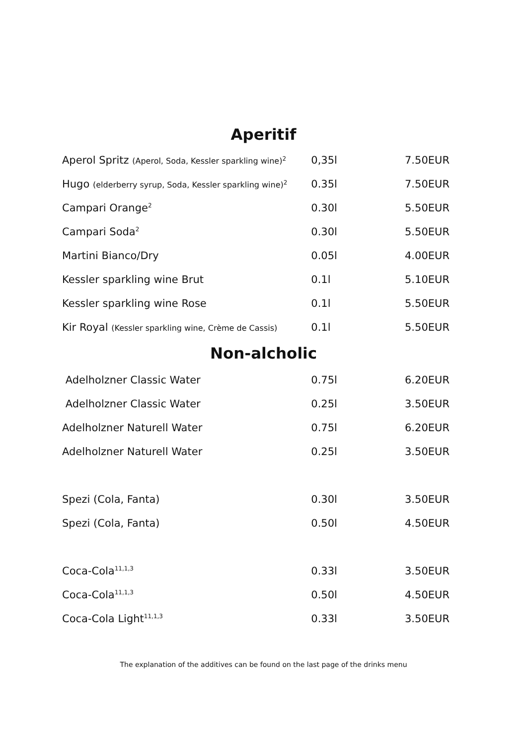Aperitif
| Aperol Spritz (Aperol, Soda, Kessler sparkling wine)<sup>2</sup> | 0,35l | 7.50EUR |
| Hugo (elderberry syrup, Soda, Kessler sparkling wine)<sup>2</sup> | 0.35l | 7.50EUR |
| Campari Orange<sup>2</sup> | 0.30l | 5.50EUR |
| Campari Soda<sup>2</sup> | 0.30l | 5.50EUR |
| Martini Bianco/Dry | 0.05l | 4.00EUR |
| Kessler sparkling wine Brut | 0.1l | 5.10EUR |
| Kessler sparkling wine Rose | 0.1l | 5.50EUR |
| Kir Royal (Kessler sparkling wine, Crème de Cassis) | 0.1l | 5.50EUR |
Non-alcholic
| Adelholzner Classic Water | 0.75l | 6.20EUR |
| Adelholzner Classic Water | 0.25l | 3.50EUR |
| Adelholzner Naturell Water | 0.75l | 6.20EUR |
| Adelholzner Naturell Water | 0.25l | 3.50EUR |
| Spezi (Cola, Fanta) | 0.30l | 3.50EUR |
| Spezi (Cola, Fanta) | 0.50l | 4.50EUR |
| Coca-Cola<sup>11,1,3</sup> | 0.33l | 3.50EUR |
| Coca-Cola<sup>11,1,3</sup> | 0.50l | 4.50EUR |
| Coca-Cola Light<sup>11,1,3</sup> | 0.33l | 3.50EUR |
The explanation of the additives can be found on the last page of the drinks menu